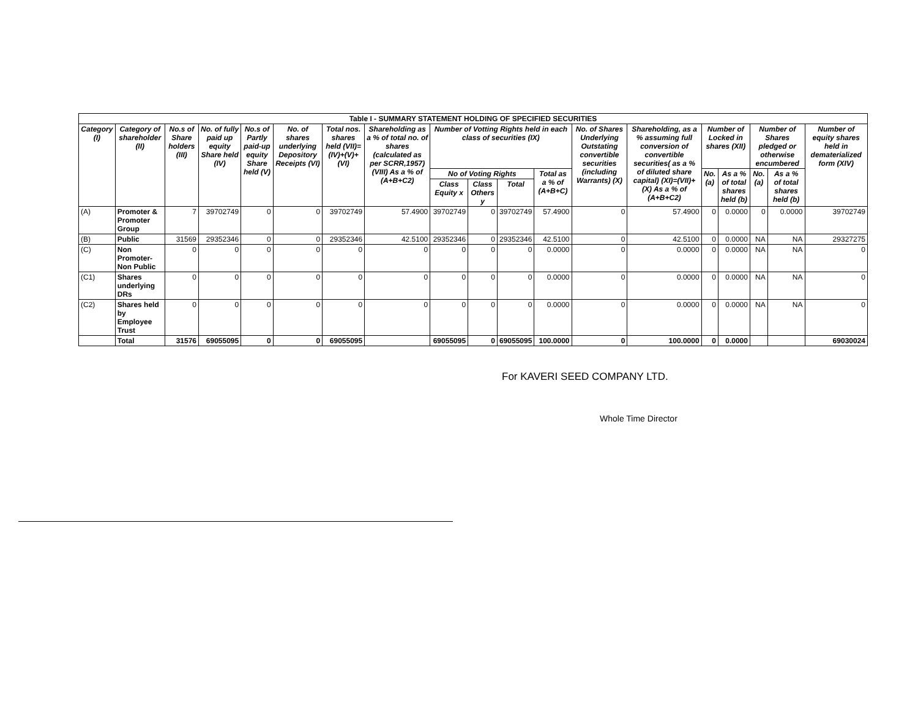| Table I - SUMMARY STATEMENT HOLDING OF SPECIFIED SECURITIES | | | | | | | | | | | | | | | | | | |
| Category (I) | Category of shareholder (II) | No.s of Share holders (III) | No. of fully paid up equity Share held (IV) | No.s of Partly paid-up equity Share held (V) | No. of shares underlying Depository Receipts (VI) | Total nos. shares held (VII)= (IV)+(V)+(VI) | Shareholding as a % of total no. of shares (calculated as per SCRR,1957) (VIII) As a % of (A+B+C2) | Number of Votting Rights held in each class of securities (IX) | | | | No. of Shares Underlying Outstating convertible securities (including Warrants) (X) | Shareholding, as a % assuming full conversion of convertible securities( as a % of diluted share capital) (XI)=(VII)+(X) As a % of (A+B+C2) | Number of Locked in shares (XII) | | Number of Shares pledged or otherwise encumbered | | Number of equity shares held in dematerialized form (XIV) |
| | | | | | | | | No of Voting Rights | | | Total as a % of (A+B+C) | | | No. (a) | As a % of total shares held (b) | No. (a) | As a % of total shares held (b) | |
| | | | | | | | | Class Equity x | Class Others y | Total | | | | | | | | |
| (A) | Promoter & Promoter Group | 7 | 39702749 | 0 | 0 | 39702749 | 57.4900 | 39702749 | 0 | 39702749 | 57.4900 | 0 | 57.4900 | 0 | 0.0000 | 0 | 0.0000 | 39702749 |
| (B) | Public | 31569 | 29352346 | 0 | 0 | 29352346 | 42.5100 | 29352346 | 0 | 29352346 | 42.5100 | 0 | 42.5100 | 0 | 0.0000 | NA | NA | 29327275 |
| (C) | Non Promoter-Non Public | 0 | 0 | 0 | 0 | 0 | 0 | 0 | 0 | 0 | 0.0000 | 0 | 0.0000 | 0 | 0.0000 | NA | NA | 0 |
| (C1) | Shares underlying DRs | 0 | 0 | 0 | 0 | 0 | 0 | 0 | 0 | 0 | 0.0000 | 0 | 0.0000 | 0 | 0.0000 | NA | NA | 0 |
| (C2) | Shares held by Employee Trust | 0 | 0 | 0 | 0 | 0 | 0 | 0 | 0 | 0 | 0.0000 | 0 | 0.0000 | 0 | 0.0000 | NA | NA | 0 |
| | Total | 31576 | 69055095 | 0 | 0 | 69055095 | | 69055095 | 0 | 69055095 | 100.0000 | 0 | 100.0000 | 0 | 0.0000 | | | 69030024 |
For KAVERI SEED COMPANY LTD.
Whole Time Director